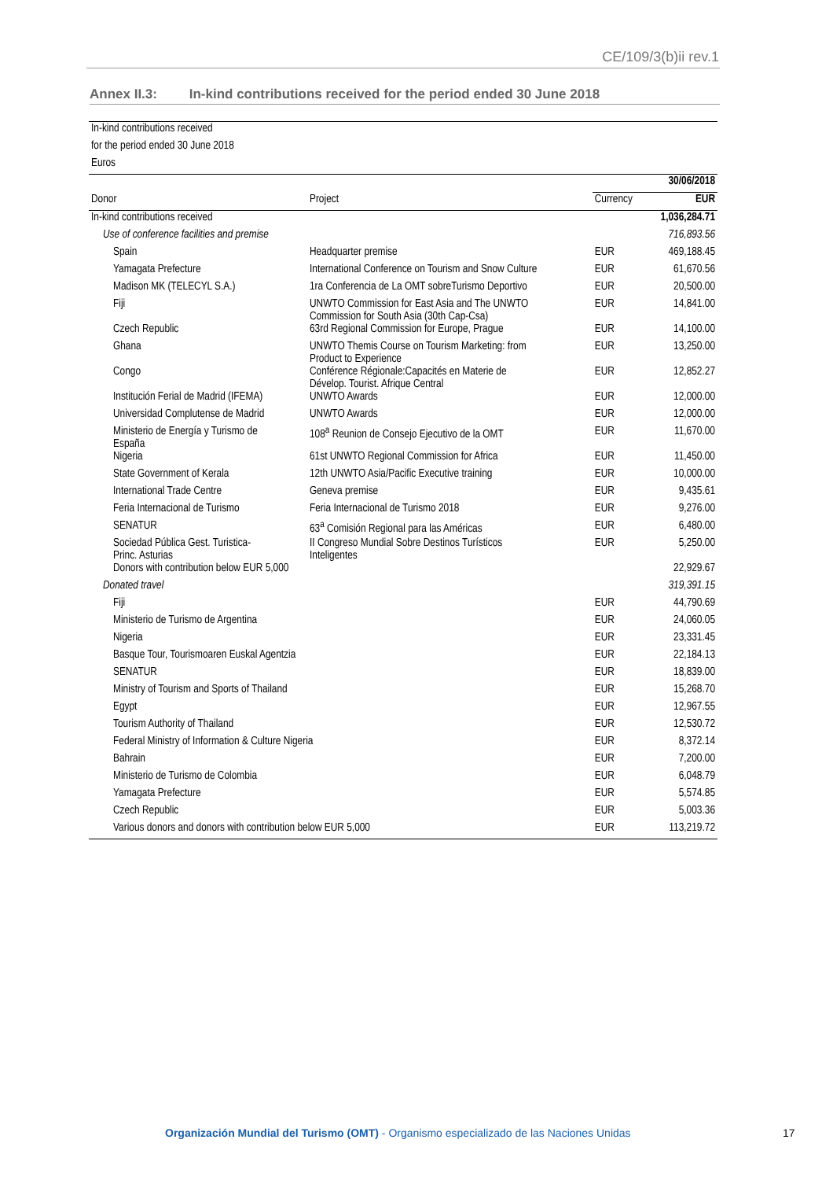CE/109/3(b)ii rev.1
Annex II.3: In-kind contributions received for the period ended 30 June 2018
| In-kind contributions received | | | |
| for the period ended 30 June 2018 | | | |
| Euros | | | |
| | | 30/06/2018 | |
| Donor | Project | Currency | EUR |
| In-kind contributions received | | | 1,036,284.71 |
| Use of conference facilities and premise | | | 716,893.56 |
| Spain | Headquarter premise | EUR | 469,188.45 |
| Yamagata Prefecture | International Conference on Tourism and Snow Culture | EUR | 61,670.56 |
| Madison MK (TELECYL S.A.) | 1ra Conferencia de La OMT sobreTurismo Deportivo | EUR | 20,500.00 |
| Fiji | UNWTO Commission for East Asia and The UNWTO Commission for South Asia (30th Cap-Csa) | EUR | 14,841.00 |
| Czech Republic | 63rd Regional Commission for Europe, Prague | EUR | 14,100.00 |
| Ghana | UNWTO Themis Course on Tourism Marketing: from Product to Experience | EUR | 13,250.00 |
| Congo | Conférence Régionale:Capacités en Materie de Dévelop. Tourist. Afrique Central | EUR | 12,852.27 |
| Institución Ferial de Madrid (IFEMA) | UNWTO Awards | EUR | 12,000.00 |
| Universidad Complutense de Madrid | UNWTO Awards | EUR | 12,000.00 |
| Ministerio de Energía y Turismo de España | 108<sup>a</sup> Reunion de Consejo Ejecutivo de la OMT | EUR | 11,670.00 |
| Nigeria | 61st UNWTO Regional Commission for Africa | EUR | 11,450.00 |
| State Government of Kerala | 12th UNWTO Asia/Pacific Executive training | EUR | 10,000.00 |
| International Trade Centre | Geneva premise | EUR | 9,435.61 |
| Feria Internacional de Turismo | Feria Internacional de Turismo 2018 | EUR | 9,276.00 |
| SENATUR | 63<sup>a</sup> Comisión Regional para las Américas | EUR | 6,480.00 |
| Sociedad Pública Gest. Turistica- Princ. Asturias | II Congreso Mundial Sobre Destinos Turísticos Inteligentes | EUR | 5,250.00 |
| Donors with contribution below EUR 5,000 | | | 22,929.67 |
| Donated travel | | | 319,391.15 |
| Fiji | | EUR | 44,790.69 |
| Ministerio de Turismo de Argentina | | EUR | 24,060.05 |
| Nigeria | | EUR | 23,331.45 |
| Basque Tour, Tourismoaren Euskal Agentzia | | EUR | 22,184.13 |
| SENATUR | | EUR | 18,839.00 |
| Ministry of Tourism and Sports of Thailand | | EUR | 15,268.70 |
| Egypt | | EUR | 12,967.55 |
| Tourism Authority of Thailand | | EUR | 12,530.72 |
| Federal Ministry of Information & Culture Nigeria | | EUR | 8,372.14 |
| Bahrain | | EUR | 7,200.00 |
| Ministerio de Turismo de Colombia | | EUR | 6,048.79 |
| Yamagata Prefecture | | EUR | 5,574.85 |
| Czech Republic | | EUR | 5,003.36 |
| Various donors and donors with contribution below EUR 5,000 | | EUR | 113,219.72 |
Organización Mundial del Turismo (OMT) - Organismo especializado de las Naciones Unidas
17